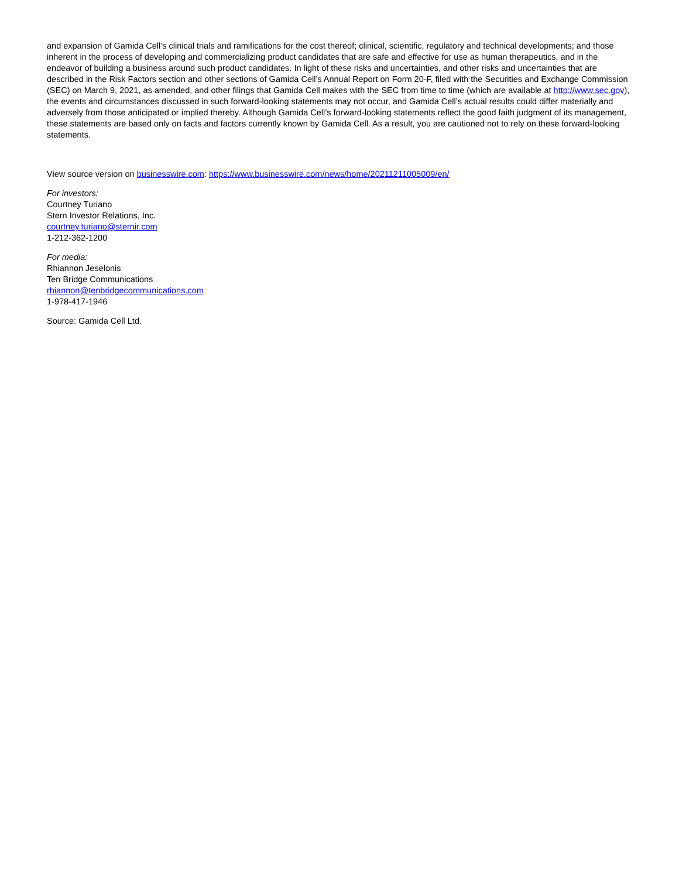and expansion of Gamida Cell’s clinical trials and ramifications for the cost thereof; clinical, scientific, regulatory and technical developments; and those inherent in the process of developing and commercializing product candidates that are safe and effective for use as human therapeutics, and in the endeavor of building a business around such product candidates. In light of these risks and uncertainties, and other risks and uncertainties that are described in the Risk Factors section and other sections of Gamida Cell’s Annual Report on Form 20-F, filed with the Securities and Exchange Commission (SEC) on March 9, 2021, as amended, and other filings that Gamida Cell makes with the SEC from time to time (which are available at http://www.sec.gov), the events and circumstances discussed in such forward-looking statements may not occur, and Gamida Cell’s actual results could differ materially and adversely from those anticipated or implied thereby. Although Gamida Cell’s forward-looking statements reflect the good faith judgment of its management, these statements are based only on facts and factors currently known by Gamida Cell. As a result, you are cautioned not to rely on these forward-looking statements.
View source version on businesswire.com: https://www.businesswire.com/news/home/20211211005009/en/
For investors:
Courtney Turiano
Stern Investor Relations, Inc.
courtney.turiano@sternir.com
1-212-362-1200
For media:
Rhiannon Jeselonis
Ten Bridge Communications
rhiannon@tenbridgecommunications.com
1-978-417-1946
Source: Gamida Cell Ltd.